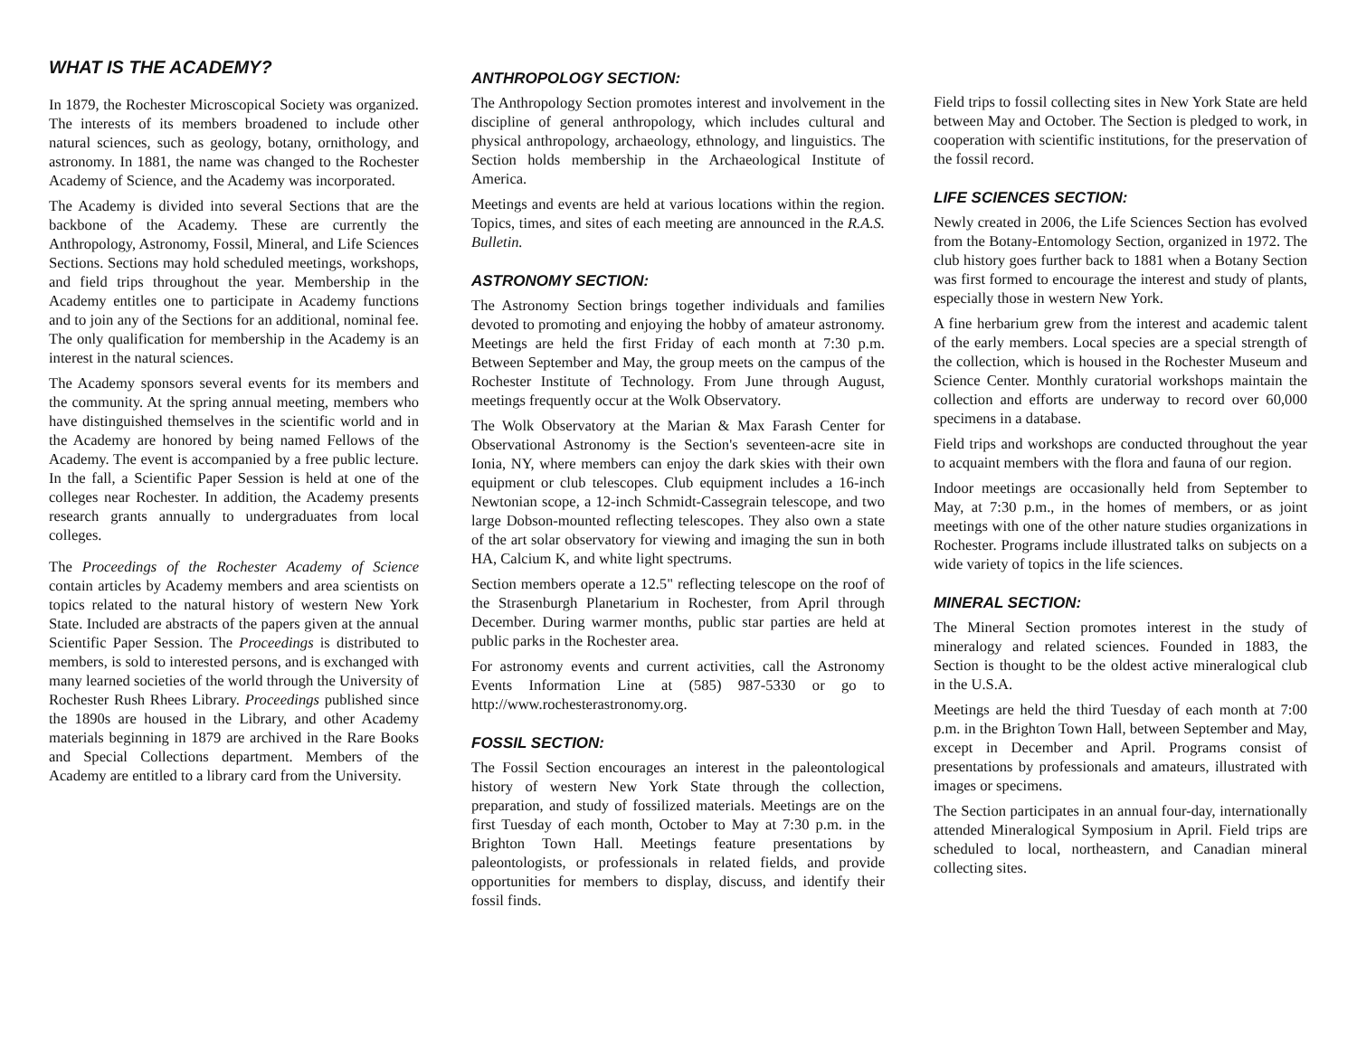WHAT IS THE ACADEMY?
In 1879, the Rochester Microscopical Society was organized. The interests of its members broadened to include other natural sciences, such as geology, botany, ornithology, and astronomy. In 1881, the name was changed to the Rochester Academy of Science, and the Academy was incorporated.
The Academy is divided into several Sections that are the backbone of the Academy. These are currently the Anthropology, Astronomy, Fossil, Mineral, and Life Sciences Sections. Sections may hold scheduled meetings, workshops, and field trips throughout the year. Membership in the Academy entitles one to participate in Academy functions and to join any of the Sections for an additional, nominal fee. The only qualification for membership in the Academy is an interest in the natural sciences.
The Academy sponsors several events for its members and the community. At the spring annual meeting, members who have distinguished themselves in the scientific world and in the Academy are honored by being named Fellows of the Academy. The event is accompanied by a free public lecture. In the fall, a Scientific Paper Session is held at one of the colleges near Rochester. In addition, the Academy presents research grants annually to undergraduates from local colleges.
The Proceedings of the Rochester Academy of Science contain articles by Academy members and area scientists on topics related to the natural history of western New York State. Included are abstracts of the papers given at the annual Scientific Paper Session. The Proceedings is distributed to members, is sold to interested persons, and is exchanged with many learned societies of the world through the University of Rochester Rush Rhees Library. Proceedings published since the 1890s are housed in the Library, and other Academy materials beginning in 1879 are archived in the Rare Books and Special Collections department. Members of the Academy are entitled to a library card from the University.
ANTHROPOLOGY SECTION:
The Anthropology Section promotes interest and involvement in the discipline of general anthropology, which includes cultural and physical anthropology, archaeology, ethnology, and linguistics. The Section holds membership in the Archaeological Institute of America.
Meetings and events are held at various locations within the region. Topics, times, and sites of each meeting are announced in the R.A.S. Bulletin.
ASTRONOMY SECTION:
The Astronomy Section brings together individuals and families devoted to promoting and enjoying the hobby of amateur astronomy. Meetings are held the first Friday of each month at 7:30 p.m. Between September and May, the group meets on the campus of the Rochester Institute of Technology. From June through August, meetings frequently occur at the Wolk Observatory.
The Wolk Observatory at the Marian & Max Farash Center for Observational Astronomy is the Section's seventeen-acre site in Ionia, NY, where members can enjoy the dark skies with their own equipment or club telescopes. Club equipment includes a 16-inch Newtonian scope, a 12-inch Schmidt-Cassegrain telescope, and two large Dobson-mounted reflecting telescopes. They also own a state of the art solar observatory for viewing and imaging the sun in both HA, Calcium K, and white light spectrums.
Section members operate a 12.5" reflecting telescope on the roof of the Strasenburgh Planetarium in Rochester, from April through December. During warmer months, public star parties are held at public parks in the Rochester area.
For astronomy events and current activities, call the Astronomy Events Information Line at (585) 987-5330 or go to http://www.rochesterastronomy.org.
FOSSIL SECTION:
The Fossil Section encourages an interest in the paleontological history of western New York State through the collection, preparation, and study of fossilized materials. Meetings are on the first Tuesday of each month, October to May at 7:30 p.m. in the Brighton Town Hall. Meetings feature presentations by paleontologists, or professionals in related fields, and provide opportunities for members to display, discuss, and identify their fossil finds.
Field trips to fossil collecting sites in New York State are held between May and October. The Section is pledged to work, in cooperation with scientific institutions, for the preservation of the fossil record.
LIFE SCIENCES SECTION:
Newly created in 2006, the Life Sciences Section has evolved from the Botany-Entomology Section, organized in 1972. The club history goes further back to 1881 when a Botany Section was first formed to encourage the interest and study of plants, especially those in western New York.
A fine herbarium grew from the interest and academic talent of the early members. Local species are a special strength of the collection, which is housed in the Rochester Museum and Science Center. Monthly curatorial workshops maintain the collection and efforts are underway to record over 60,000 specimens in a database.
Field trips and workshops are conducted throughout the year to acquaint members with the flora and fauna of our region.
Indoor meetings are occasionally held from September to May, at 7:30 p.m., in the homes of members, or as joint meetings with one of the other nature studies organizations in Rochester. Programs include illustrated talks on subjects on a wide variety of topics in the life sciences.
MINERAL SECTION:
The Mineral Section promotes interest in the study of mineralogy and related sciences. Founded in 1883, the Section is thought to be the oldest active mineralogical club in the U.S.A.
Meetings are held the third Tuesday of each month at 7:00 p.m. in the Brighton Town Hall, between September and May, except in December and April. Programs consist of presentations by professionals and amateurs, illustrated with images or specimens.
The Section participates in an annual four-day, internationally attended Mineralogical Symposium in April. Field trips are scheduled to local, northeastern, and Canadian mineral collecting sites.